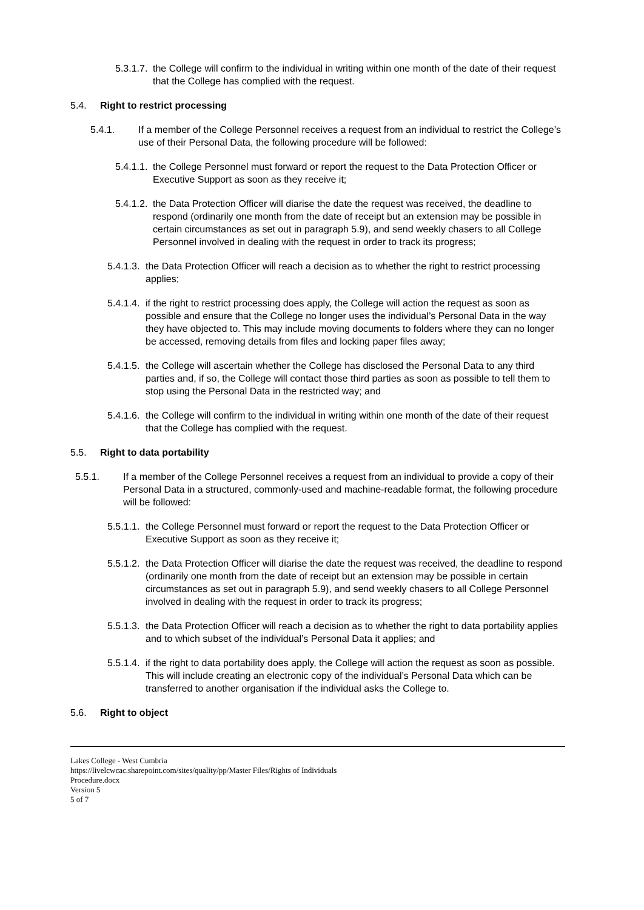5.3.1.7. the College will confirm to the individual in writing within one month of the date of their request that the College has complied with the request.
5.4. Right to restrict processing
5.4.1. If a member of the College Personnel receives a request from an individual to restrict the College’s use of their Personal Data, the following procedure will be followed:
5.4.1.1. the College Personnel must forward or report the request to the Data Protection Officer or Executive Support as soon as they receive it;
5.4.1.2. the Data Protection Officer will diarise the date the request was received, the deadline to respond (ordinarily one month from the date of receipt but an extension may be possible in certain circumstances as set out in paragraph 5.9), and send weekly chasers to all College Personnel involved in dealing with the request in order to track its progress;
5.4.1.3. the Data Protection Officer will reach a decision as to whether the right to restrict processing applies;
5.4.1.4. if the right to restrict processing does apply, the College will action the request as soon as possible and ensure that the College no longer uses the individual’s Personal Data in the way they have objected to. This may include moving documents to folders where they can no longer be accessed, removing details from files and locking paper files away;
5.4.1.5. the College will ascertain whether the College has disclosed the Personal Data to any third parties and, if so, the College will contact those third parties as soon as possible to tell them to stop using the Personal Data in the restricted way; and
5.4.1.6. the College will confirm to the individual in writing within one month of the date of their request that the College has complied with the request.
5.5. Right to data portability
5.5.1. If a member of the College Personnel receives a request from an individual to provide a copy of their Personal Data in a structured, commonly-used and machine-readable format, the following procedure will be followed:
5.5.1.1. the College Personnel must forward or report the request to the Data Protection Officer or Executive Support as soon as they receive it;
5.5.1.2. the Data Protection Officer will diarise the date the request was received, the deadline to respond (ordinarily one month from the date of receipt but an extension may be possible in certain circumstances as set out in paragraph 5.9), and send weekly chasers to all College Personnel involved in dealing with the request in order to track its progress;
5.5.1.3. the Data Protection Officer will reach a decision as to whether the right to data portability applies and to which subset of the individual’s Personal Data it applies; and
5.5.1.4. if the right to data portability does apply, the College will action the request as soon as possible. This will include creating an electronic copy of the individual’s Personal Data which can be transferred to another organisation if the individual asks the College to.
5.6. Right to object
Lakes College - West Cumbria
https://livelcwcac.sharepoint.com/sites/quality/pp/Master Files/Rights of Individuals
Procedure.docx
Version 5
5 of 7